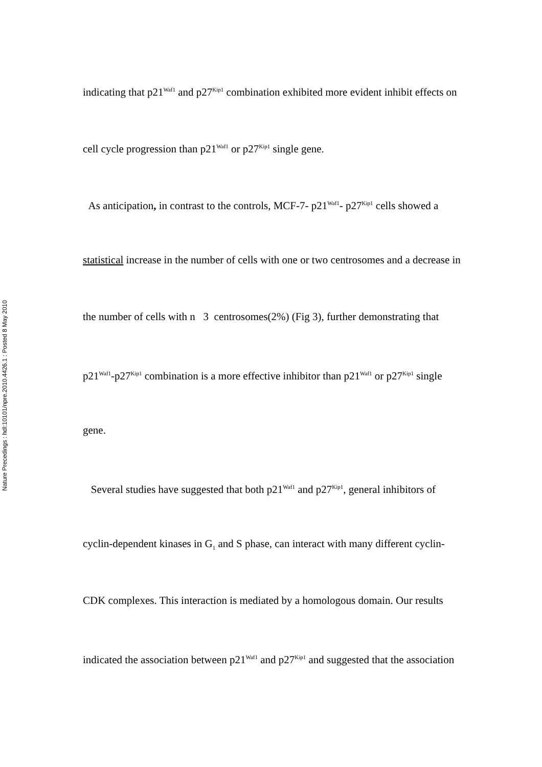Nature Precedings : hdl:10101/npre.2010.4426.1 : Posted 8 May 2010
indicating that p21<sup>Waf1</sup> and p27<sup>Kip1</sup> combination exhibited more evident inhibit effects on
cell cycle progression than p21<sup>Waf1</sup> or p27<sup>Kip1</sup> single gene.
As anticipation, in contrast to the controls, MCF-7- p21<sup>Waf1</sup>- p27<sup>Kip1</sup> cells showed a
statistical increase in the number of cells with one or two centrosomes and a decrease in
the number of cells with n 3 centrosomes(2%) (Fig 3), further demonstrating that
p21<sup>Waf1</sup>-p27<sup>Kip1</sup> combination is a more effective inhibitor than p21<sup>Waf1</sup> or p27<sup>Kip1</sup> single
gene.
Several studies have suggested that both p21<sup>Waf1</sup> and p27<sup>Kip1</sup>, general inhibitors of
cyclin-dependent kinases in G<sub>1</sub> and S phase, can interact with many different cyclin-
CDK complexes. This interaction is mediated by a homologous domain. Our results
indicated the association between p21<sup>Waf1</sup> and p27<sup>Kip1</sup> and suggested that the association